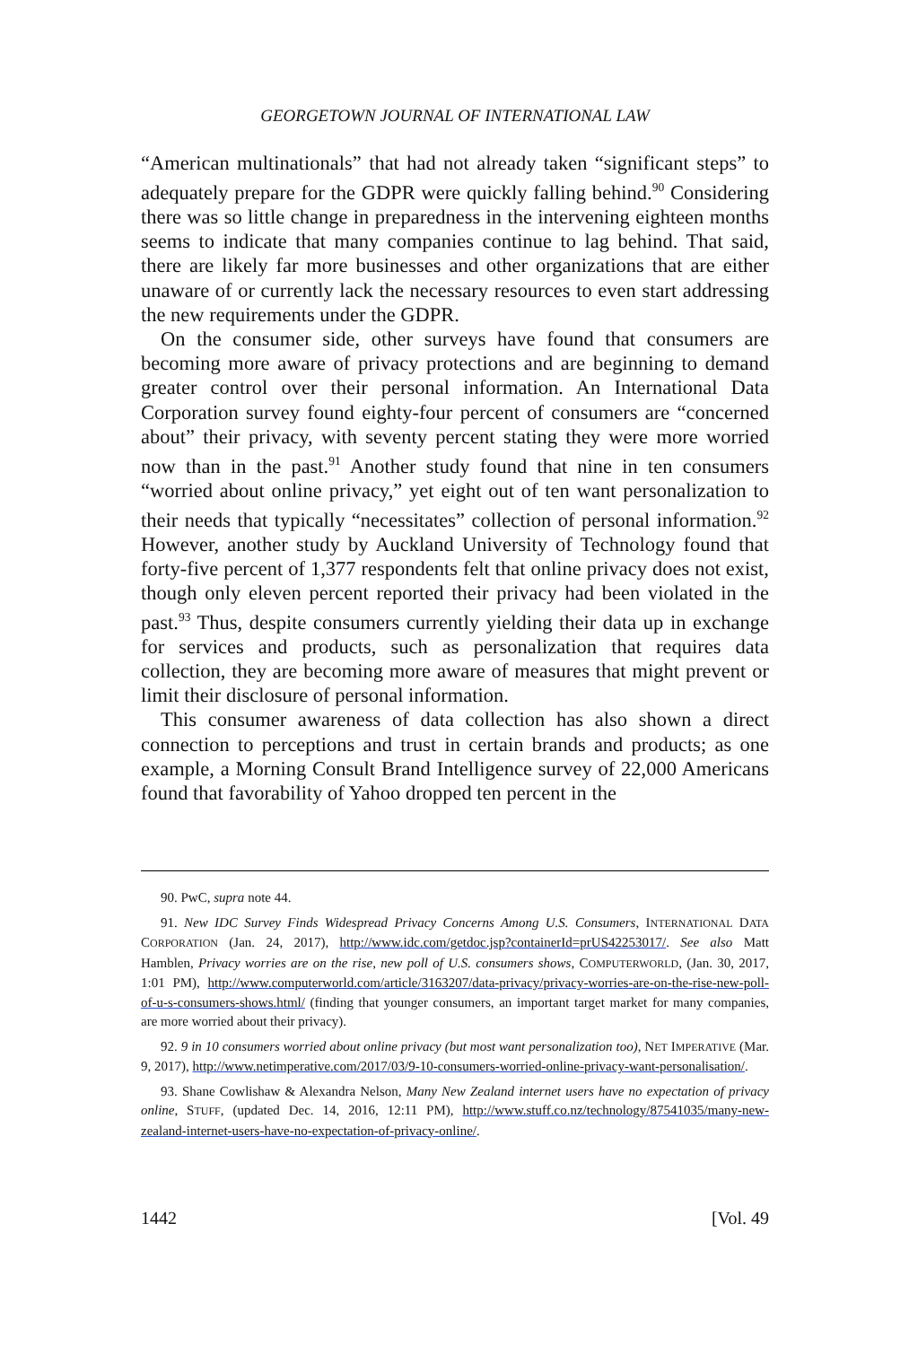GEORGETOWN JOURNAL OF INTERNATIONAL LAW
“American multinationals” that had not already taken “significant steps” to adequately prepare for the GDPR were quickly falling behind.<sup>90</sup> Considering there was so little change in preparedness in the intervening eighteen months seems to indicate that many companies continue to lag behind. That said, there are likely far more businesses and other organizations that are either unaware of or currently lack the necessary resources to even start addressing the new requirements under the GDPR.
On the consumer side, other surveys have found that consumers are becoming more aware of privacy protections and are beginning to demand greater control over their personal information. An International Data Corporation survey found eighty-four percent of consumers are “concerned about” their privacy, with seventy percent stating they were more worried now than in the past.<sup>91</sup> Another study found that nine in ten consumers “worried about online privacy,” yet eight out of ten want personalization to their needs that typically “necessitates” collection of personal information.<sup>92</sup> However, another study by Auckland University of Technology found that forty-five percent of 1,377 respondents felt that online privacy does not exist, though only eleven percent reported their privacy had been violated in the past.<sup>93</sup> Thus, despite consumers currently yielding their data up in exchange for services and products, such as personalization that requires data collection, they are becoming more aware of measures that might prevent or limit their disclosure of personal information.
This consumer awareness of data collection has also shown a direct connection to perceptions and trust in certain brands and products; as one example, a Morning Consult Brand Intelligence survey of 22,000 Americans found that favorability of Yahoo dropped ten percent in the
90. PwC, supra note 44.
91. New IDC Survey Finds Widespread Privacy Concerns Among U.S. Consumers, INTERNATIONAL DATA CORPORATION (Jan. 24, 2017), http://www.idc.com/getdoc.jsp?containerId=prUS42253017/. See also Matt Hamblen, Privacy worries are on the rise, new poll of U.S. consumers shows, COMPUTERWORLD, (Jan. 30, 2017, 1:01 PM), http://www.computerworld.com/article/3163207/data-privacy/privacy-worries-are-on-the-rise-new-poll-of-u-s-consumers-shows.html/ (finding that younger consumers, an important target market for many companies, are more worried about their privacy).
92. 9 in 10 consumers worried about online privacy (but most want personalization too), NET IMPERATIVE (Mar. 9, 2017), http://www.netimperative.com/2017/03/9-10-consumers-worried-online-privacy-want-personalisation/.
93. Shane Cowlishaw & Alexandra Nelson, Many New Zealand internet users have no expectation of privacy online, STUFF, (updated Dec. 14, 2016, 12:11 PM), http://www.stuff.co.nz/technology/87541035/many-new-zealand-internet-users-have-no-expectation-of-privacy-online/.
1442 [Vol. 49